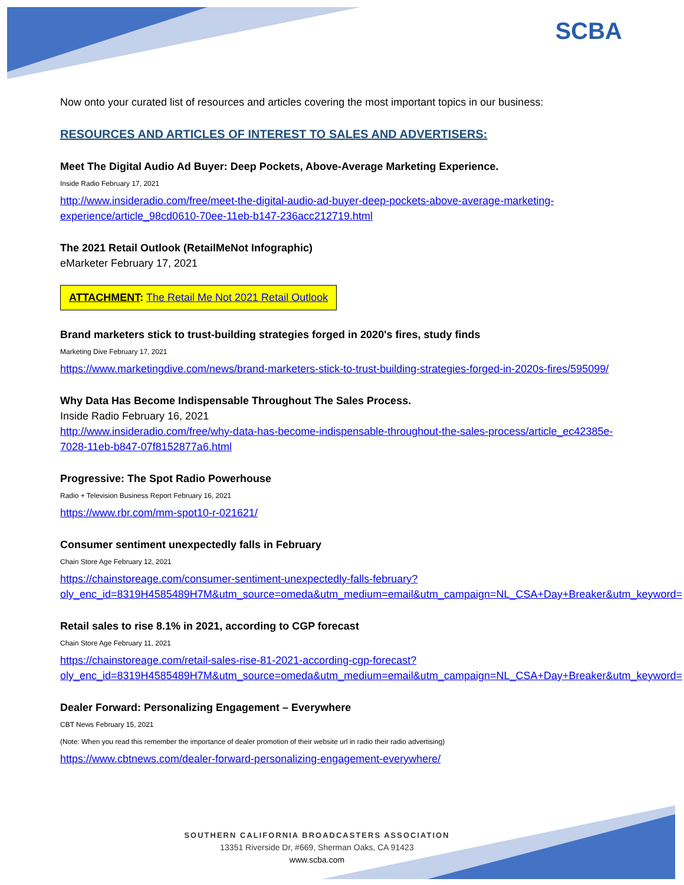SCBA
Now onto your curated list of resources and articles covering the most important topics in our business:
RESOURCES AND ARTICLES OF INTEREST TO SALES AND ADVERTISERS:
Meet The Digital Audio Ad Buyer: Deep Pockets, Above-Average Marketing Experience.
Inside Radio February 17, 2021
http://www.insideradio.com/free/meet-the-digital-audio-ad-buyer-deep-pockets-above-average-marketing-experience/article_98cd0610-70ee-11eb-b147-236acc212719.html
The 2021 Retail Outlook (RetailMeNot Infographic)
eMarketer February 17, 2021
ATTACHMENT: The Retail Me Not 2021 Retail Outlook
Brand marketers stick to trust-building strategies forged in 2020's fires, study finds
Marketing Dive February 17, 2021
https://www.marketingdive.com/news/brand-marketers-stick-to-trust-building-strategies-forged-in-2020s-fires/595099/
Why Data Has Become Indispensable Throughout The Sales Process.
Inside Radio February 16, 2021
http://www.insideradio.com/free/why-data-has-become-indispensable-throughout-the-sales-process/article_ec42385e-7028-11eb-b847-07f8152877a6.html
Progressive: The Spot Radio Powerhouse
Radio + Television Business Report February 16, 2021
https://www.rbr.com/mm-spot10-r-021621/
Consumer sentiment unexpectedly falls in February
Chain Store Age February 12, 2021
https://chainstoreage.com/consumer-sentiment-unexpectedly-falls-february?oly_enc_id=8319H4585489H7M&utm_source=omeda&utm_medium=email&utm_campaign=NL_CSA+Day+Breaker&utm_keyword=
Retail sales to rise 8.1% in 2021, according to CGP forecast
Chain Store Age February 11, 2021
https://chainstoreage.com/retail-sales-rise-81-2021-according-cgp-forecast?oly_enc_id=8319H4585489H7M&utm_source=omeda&utm_medium=email&utm_campaign=NL_CSA+Day+Breaker&utm_keyword=
Dealer Forward: Personalizing Engagement – Everywhere
CBT News February 15, 2021
(Note: When you read this remember the importance of dealer promotion of their website url in radio their radio advertising)
https://www.cbtnews.com/dealer-forward-personalizing-engagement-everywhere/
SOUTHERN CALIFORNIA BROADCASTERS ASSOCIATION
13351 Riverside Dr, #669, Sherman Oaks, CA 91423
www.scba.com